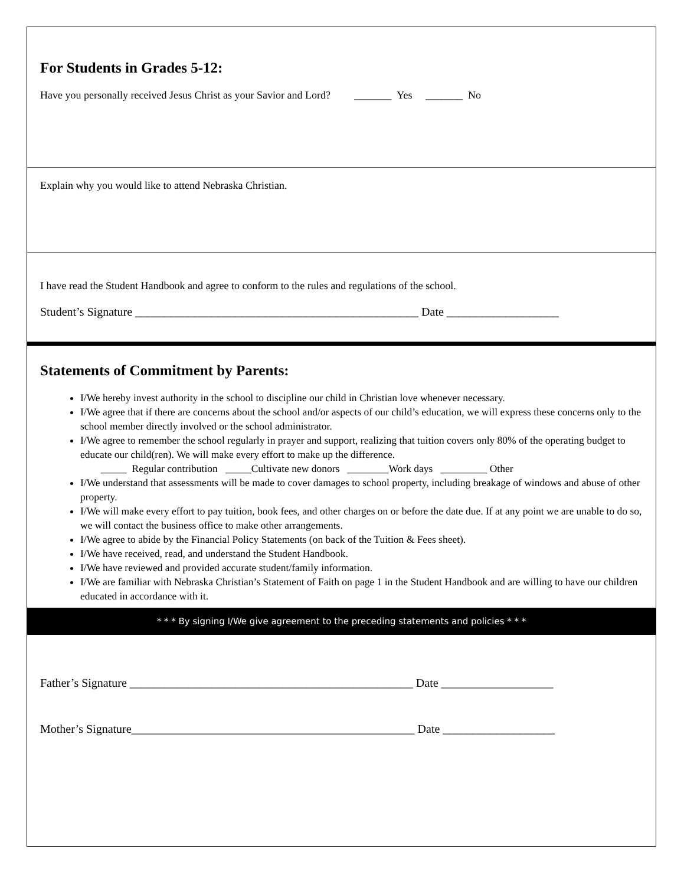For Students in Grades 5-12:
Have you personally received Jesus Christ as your Savior and Lord? _______ Yes _______ No
Explain why you would like to attend Nebraska Christian.
I have read the Student Handbook and agree to conform to the rules and regulations of the school.
Student’s Signature ________________________________________________ Date ___________________
Statements of Commitment by Parents:
I/We hereby invest authority in the school to discipline our child in Christian love whenever necessary.
I/We agree that if there are concerns about the school and/or aspects of our child’s education, we will express these concerns only to the school member directly involved or the school administrator.
I/We agree to remember the school regularly in prayer and support, realizing that tuition covers only 80% of the operating budget to educate our child(ren). We will make every effort to make up the difference.
_____ Regular contribution _____Cultivate new donors ________Work days _________ Other
I/We understand that assessments will be made to cover damages to school property, including breakage of windows and abuse of other property.
I/We will make every effort to pay tuition, book fees, and other charges on or before the date due. If at any point we are unable to do so, we will contact the business office to make other arrangements.
I/We agree to abide by the Financial Policy Statements (on back of the Tuition & Fees sheet).
I/We have received, read, and understand the Student Handbook.
I/We have reviewed and provided accurate student/family information.
I/We are familiar with Nebraska Christian’s Statement of Faith on page 1 in the Student Handbook and are willing to have our children educated in accordance with it.
* * * By signing I/We give agreement to the preceding statements and policies * * *
Father’s Signature ________________________________________________ Date ___________________
Mother’s Signature________________________________________________ Date ___________________